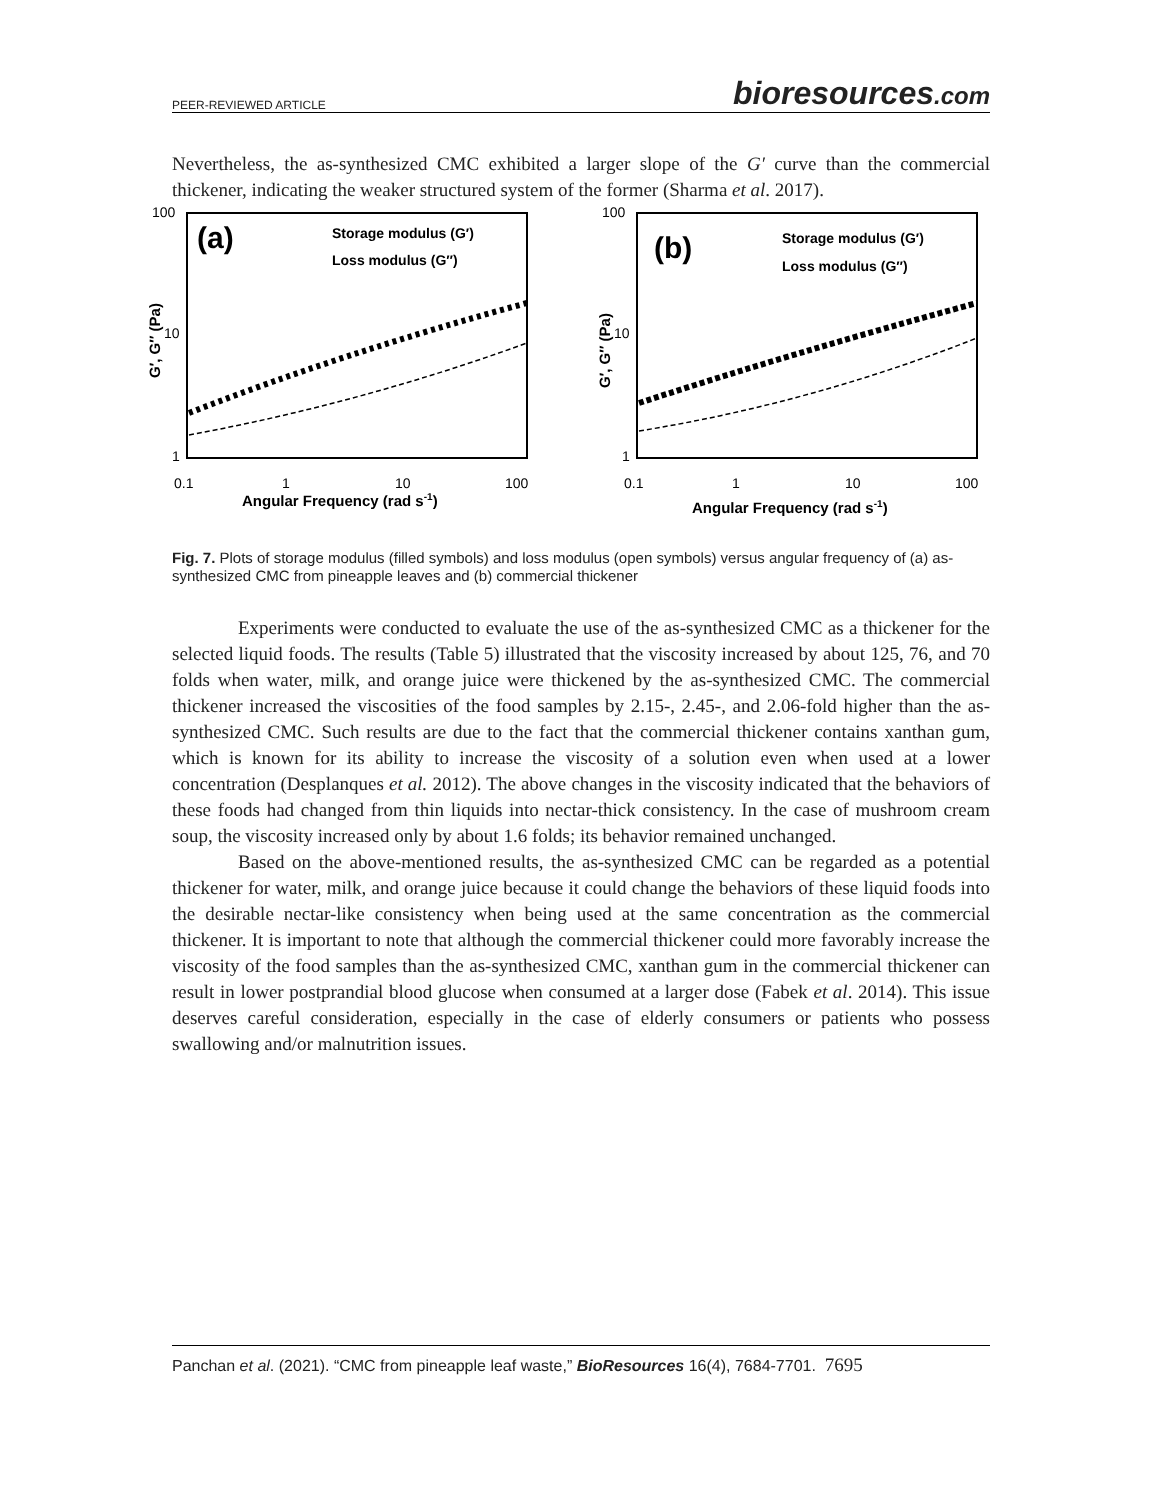PEER-REVIEWED ARTICLE bioresources.com
Nevertheless, the as-synthesized CMC exhibited a larger slope of the G′ curve than the commercial thickener, indicating the weaker structured system of the former (Sharma et al. 2017).
100
10
1
0.1
1
10
100
Angular Frequency (rad s-1)
G′, G″ (Pa)
(a)
Storage modulus (G′)
Loss modulus (G″)
100
10
1
0.1
1
10
100
Angular Frequency (rad s-1)
G′, G″ (Pa)
(b)
Storage modulus (G′)
Loss modulus (G″)
Fig. 7. Plots of storage modulus (filled symbols) and loss modulus (open symbols) versus angular frequency of (a) as-synthesized CMC from pineapple leaves and (b) commercial thickener
Experiments were conducted to evaluate the use of the as-synthesized CMC as a thickener for the selected liquid foods. The results (Table 5) illustrated that the viscosity increased by about 125, 76, and 70 folds when water, milk, and orange juice were thickened by the as-synthesized CMC. The commercial thickener increased the viscosities of the food samples by 2.15-, 2.45-, and 2.06-fold higher than the as-synthesized CMC. Such results are due to the fact that the commercial thickener contains xanthan gum, which is known for its ability to increase the viscosity of a solution even when used at a lower concentration (Desplanques et al. 2012). The above changes in the viscosity indicated that the behaviors of these foods had changed from thin liquids into nectar-thick consistency. In the case of mushroom cream soup, the viscosity increased only by about 1.6 folds; its behavior remained unchanged.
Based on the above-mentioned results, the as-synthesized CMC can be regarded as a potential thickener for water, milk, and orange juice because it could change the behaviors of these liquid foods into the desirable nectar-like consistency when being used at the same concentration as the commercial thickener. It is important to note that although the commercial thickener could more favorably increase the viscosity of the food samples than the as-synthesized CMC, xanthan gum in the commercial thickener can result in lower postprandial blood glucose when consumed at a larger dose (Fabek et al. 2014). This issue deserves careful consideration, especially in the case of elderly consumers or patients who possess swallowing and/or malnutrition issues.
Panchan et al. (2021). “CMC from pineapple leaf waste,” BioResources 16(4), 7684-7701. 7695